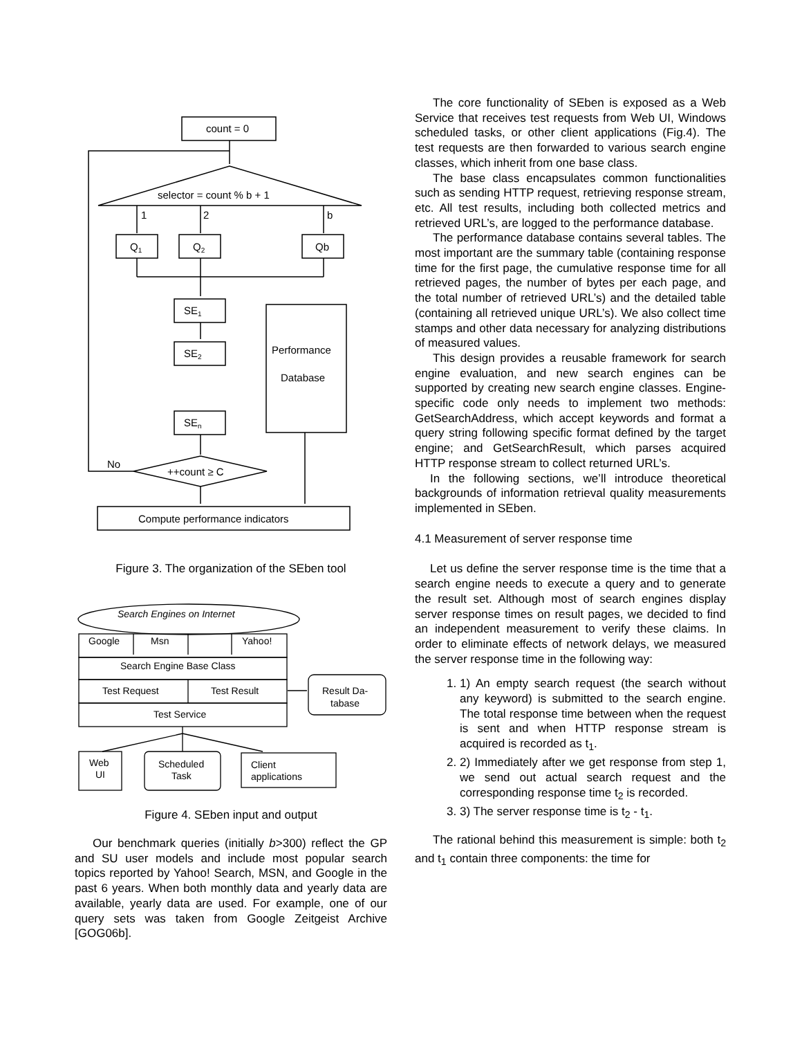count = 0
selector = count % b + 1
1
2
b
Q1
Q2
Qb
SE1
SE2
SEn
Performance
Database
No
++count ≥ C
Compute performance indicators
Figure 3. The organization of the SEben tool
Search Engines on Internet
Google
Msn
Yahoo!
Search Engine Base Class
Test Request
Test Result
Test Service
Result Da-
tabase
Web
UI
Scheduled
Task
Client
applications
Figure 4. SEben input and output
Our benchmark queries (initially b>300) reflect the GP and SU user models and include most popular search topics reported by Yahoo! Search, MSN, and Google in the past 6 years. When both monthly data and yearly data are available, yearly data are used. For example, one of our query sets was taken from Google Zeitgeist Archive [GOG06b].
The core functionality of SEben is exposed as a Web Service that receives test requests from Web UI, Windows scheduled tasks, or other client applications (Fig.4). The test requests are then forwarded to various search engine classes, which inherit from one base class.
The base class encapsulates common functionalities such as sending HTTP request, retrieving response stream, etc. All test results, including both collected metrics and retrieved URL’s, are logged to the performance database.
The performance database contains several tables. The most important are the summary table (containing response time for the first page, the cumulative response time for all retrieved pages, the number of bytes per each page, and the total number of retrieved URL’s) and the detailed table (containing all retrieved unique URL’s). We also collect time stamps and other data necessary for analyzing distributions of measured values.
This design provides a reusable framework for search engine evaluation, and new search engines can be supported by creating new search engine classes. Engine-specific code only needs to implement two methods: GetSearchAddress, which accept keywords and format a query string following specific format defined by the target engine; and GetSearchResult, which parses acquired HTTP response stream to collect returned URL’s.
In the following sections, we’ll introduce theoretical backgrounds of information retrieval quality measurements implemented in SEben.
4.1 Measurement of server response time
Let us define the server response time is the time that a search engine needs to execute a query and to generate the result set. Although most of search engines display server response times on result pages, we decided to find an independent measurement to verify these claims. In order to eliminate effects of network delays, we measured the server response time in the following way:
1. 1) An empty search request (the search without any keyword) is submitted to the search engine. The total response time between when the request is sent and when HTTP response stream is acquired is recorded as t<sub>1</sub>.
2. 2) Immediately after we get response from step 1, we send out actual search request and the corresponding response time t<sub>2</sub> is recorded.
3. 3) The server response time is t<sub>2</sub> - t<sub>1</sub>.
The rational behind this measurement is simple: both t<sub>2</sub> and t<sub>1</sub> contain three components: the time for